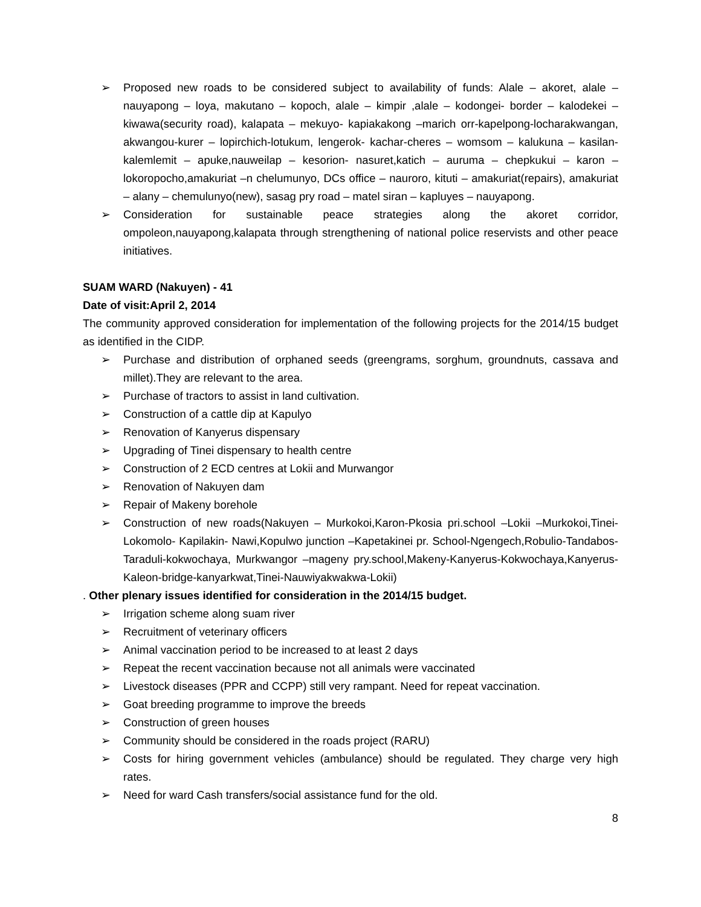➢ Proposed new roads to be considered subject to availability of funds: Alale – akoret, alale – nauyapong – loya, makutano – kopoch, alale – kimpir ,alale – kodongei- border – kalodekei – kiwawa(security road), kalapata – mekuyo- kapiakakong –marich orr-kapelpong-locharakwangan, akwangou-kurer – lopirchich-lotukum, lengerok- kachar-cheres – womsom – kalukuna – kasilan-kalemlemit – apuke,nauweilap – kesorion- nasuret,katich – auruma – chepkukui – karon – lokoropocho,amakuriat –n chelumunyo, DCs office – nauroro, kituti – amakuriat(repairs), amakuriat – alany – chemulunyo(new), sasag pry road – matel siran – kapluyes – nauyapong.
➢ Consideration for sustainable peace strategies along the akoret corridor, ompoleon,nauyapong,kalapata through strengthening of national police reservists and other peace initiatives.
SUAM WARD (Nakuyen) - 41
Date of visit:April 2, 2014
The community approved consideration for implementation of the following projects for the 2014/15 budget as identified in the CIDP.
➢ Purchase and distribution of orphaned seeds (greengrams, sorghum, groundnuts, cassava and millet).They are relevant to the area.
➢ Purchase of tractors to assist in land cultivation.
➢ Construction of a cattle dip at Kapulyo
➢ Renovation of Kanyerus dispensary
➢ Upgrading of Tinei dispensary to health centre
➢ Construction of 2 ECD centres at Lokii and Murwangor
➢ Renovation of Nakuyen dam
➢ Repair of Makeny borehole
➢ Construction of new roads(Nakuyen – Murkokoi,Karon-Pkosia pri.school –Lokii –Murkokoi,Tinei-Lokomolo- Kapilakin- Nawi,Kopulwo junction –Kapetakinei pr. School-Ngengech,Robulio-Tandabos-Taraduli-kokwochaya, Murkwangor –mageny pry.school,Makeny-Kanyerus-Kokwochaya,Kanyerus-Kaleon-bridge-kanyarkwat,Tinei-Nauwiyakwakwa-Lokii)
. Other plenary issues identified for consideration in the 2014/15 budget.
➢ Irrigation scheme along suam river
➢ Recruitment of veterinary officers
➢ Animal vaccination period to be increased to at least 2 days
➢ Repeat the recent vaccination because not all animals were vaccinated
➢ Livestock diseases (PPR and CCPP) still very rampant. Need for repeat vaccination.
➢ Goat breeding programme to improve the breeds
➢ Construction of green houses
➢ Community should be considered in the roads project (RARU)
➢ Costs for hiring government vehicles (ambulance) should be regulated. They charge very high rates.
➢ Need for ward Cash transfers/social assistance fund for the old.
8